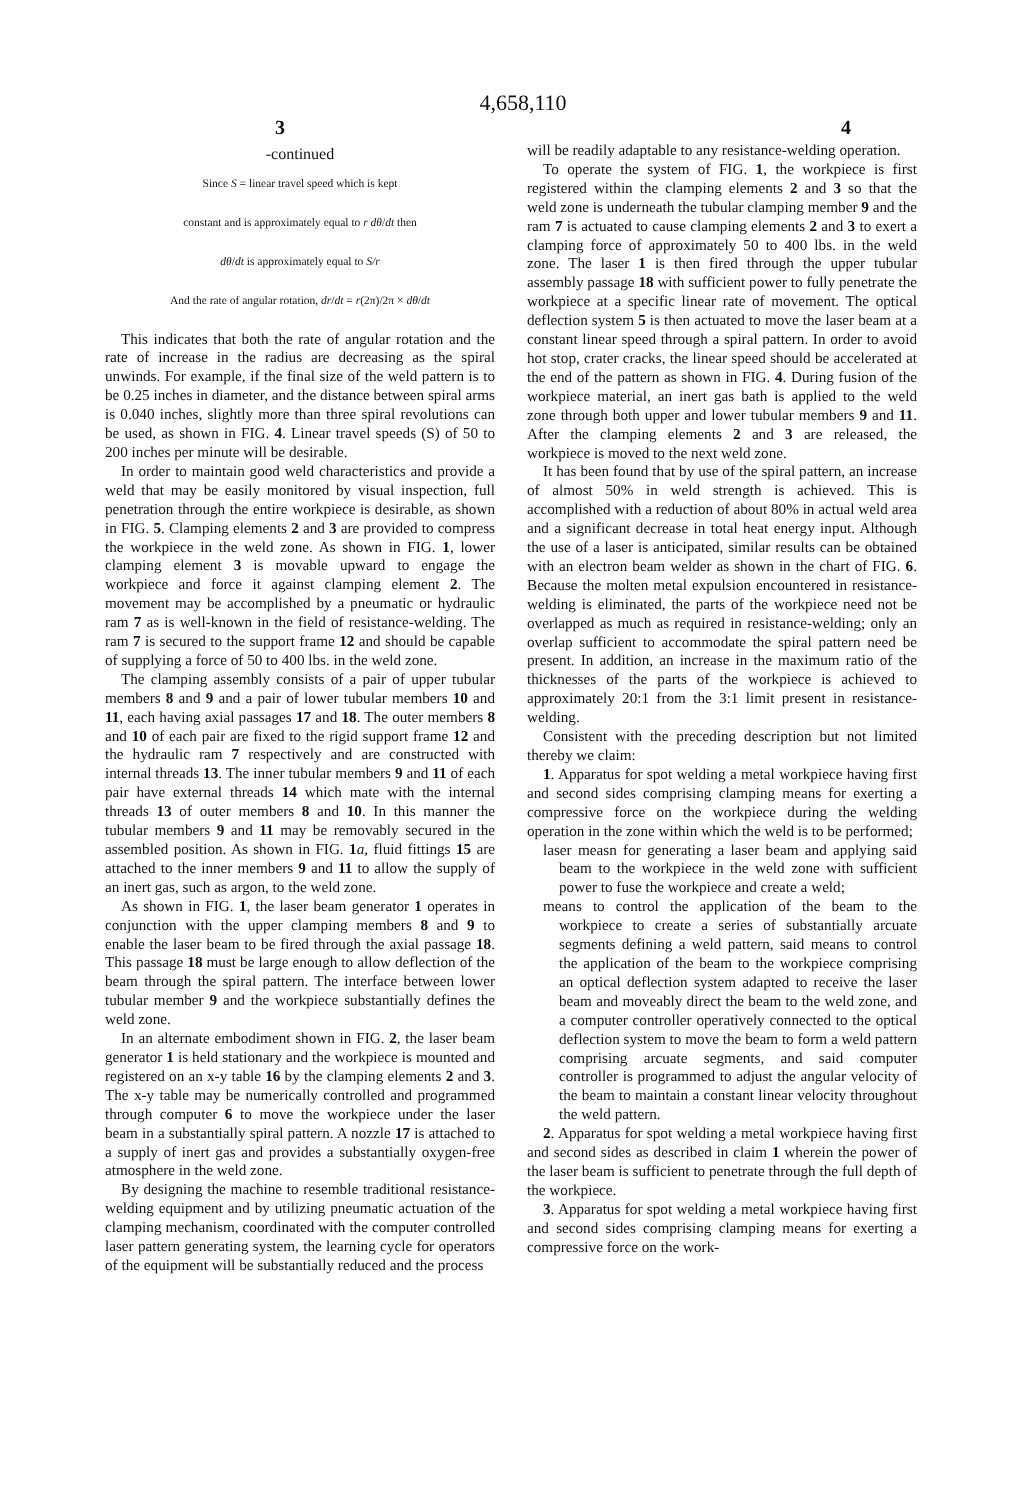4,658,110
3 4
-continued
Since S = linear travel speed which is kept
constant and is approximately equal to r dθ/dt then
dθ/dt is approximately equal to S/r
And the rate of angular rotation, dr/dt = r(2π)/2π × dθ/dt
This indicates that both the rate of angular rotation and the rate of increase in the radius are decreasing as the spiral unwinds. For example, if the final size of the weld pattern is to be 0.25 inches in diameter, and the distance between spiral arms is 0.040 inches, slightly more than three spiral revolutions can be used, as shown in FIG. 4. Linear travel speeds (S) of 50 to 200 inches per minute will be desirable.
In order to maintain good weld characteristics and provide a weld that may be easily monitored by visual inspection, full penetration through the entire workpiece is desirable, as shown in FIG. 5. Clamping elements 2 and 3 are provided to compress the workpiece in the weld zone. As shown in FIG. 1, lower clamping element 3 is movable upward to engage the workpiece and force it against clamping element 2. The movement may be accomplished by a pneumatic or hydraulic ram 7 as is well-known in the field of resistance-welding. The ram 7 is secured to the support frame 12 and should be capable of supplying a force of 50 to 400 lbs. in the weld zone.
The clamping assembly consists of a pair of upper tubular members 8 and 9 and a pair of lower tubular members 10 and 11, each having axial passages 17 and 18. The outer members 8 and 10 of each pair are fixed to the rigid support frame 12 and the hydraulic ram 7 respectively and are constructed with internal threads 13. The inner tubular members 9 and 11 of each pair have external threads 14 which mate with the internal threads 13 of outer members 8 and 10. In this manner the tubular members 9 and 11 may be removably secured in the assembled position. As shown in FIG. 1 a, fluid fittings 15 are attached to the inner members 9 and 11 to allow the supply of an inert gas, such as argon, to the weld zone.
As shown in FIG. 1, the laser beam generator 1 operates in conjunction with the upper clamping members 8 and 9 to enable the laser beam to be fired through the axial passage 18. This passage 18 must be large enough to allow deflection of the beam through the spiral pattern. The interface between lower tubular member 9 and the workpiece substantially defines the weld zone.
In an alternate embodiment shown in FIG. 2, the laser beam generator 1 is held stationary and the workpiece is mounted and registered on an x-y table 16 by the clamping elements 2 and 3. The x-y table may be numerically controlled and programmed through computer 6 to move the workpiece under the laser beam in a substantially spiral pattern. A nozzle 17 is attached to a supply of inert gas and provides a substantially oxygen-free atmosphere in the weld zone.
By designing the machine to resemble traditional resistance-welding equipment and by utilizing pneumatic actuation of the clamping mechanism, coordinated with the computer controlled laser pattern generating system, the learning cycle for operators of the equipment will be substantially reduced and the process
will be readily adaptable to any resistance-welding operation.
To operate the system of FIG. 1, the workpiece is first registered within the clamping elements 2 and 3 so that the weld zone is underneath the tubular clamping member 9 and the ram 7 is actuated to cause clamping elements 2 and 3 to exert a clamping force of approximately 50 to 400 lbs. in the weld zone. The laser 1 is then fired through the upper tubular assembly passage 18 with sufficient power to fully penetrate the workpiece at a specific linear rate of movement. The optical deflection system 5 is then actuated to move the laser beam at a constant linear speed through a spiral pattern. In order to avoid hot stop, crater cracks, the linear speed should be accelerated at the end of the pattern as shown in FIG. 4. During fusion of the workpiece material, an inert gas bath is applied to the weld zone through both upper and lower tubular members 9 and 11. After the clamping elements 2 and 3 are released, the workpiece is moved to the next weld zone.
It has been found that by use of the spiral pattern, an increase of almost 50% in weld strength is achieved. This is accomplished with a reduction of about 80% in actual weld area and a significant decrease in total heat energy input. Although the use of a laser is anticipated, similar results can be obtained with an electron beam welder as shown in the chart of FIG. 6. Because the molten metal expulsion encountered in resistance-welding is eliminated, the parts of the workpiece need not be overlapped as much as required in resistance-welding; only an overlap sufficient to accommodate the spiral pattern need be present. In addition, an increase in the maximum ratio of the thicknesses of the parts of the workpiece is achieved to approximately 20:1 from the 3:1 limit present in resistance-welding.
Consistent with the preceding description but not limited thereby we claim:
1. Apparatus for spot welding a metal workpiece having first and second sides comprising clamping means for exerting a compressive force on the workpiece during the welding operation in the zone within which the weld is to be performed;
laser measn for generating a laser beam and applying said beam to the workpiece in the weld zone with sufficient power to fuse the workpiece and create a weld;
means to control the application of the beam to the workpiece to create a series of substantially arcuate segments defining a weld pattern, said means to control the application of the beam to the workpiece comprising an optical deflection system adapted to receive the laser beam and moveably direct the beam to the weld zone, and a computer controller operatively connected to the optical deflection system to move the beam to form a weld pattern comprising arcuate segments, and said computer controller is programmed to adjust the angular velocity of the beam to maintain a constant linear velocity throughout the weld pattern.
2. Apparatus for spot welding a metal workpiece having first and second sides as described in claim 1 wherein the power of the laser beam is sufficient to penetrate through the full depth of the workpiece.
3. Apparatus for spot welding a metal workpiece having first and second sides comprising clamping means for exerting a compressive force on the work-